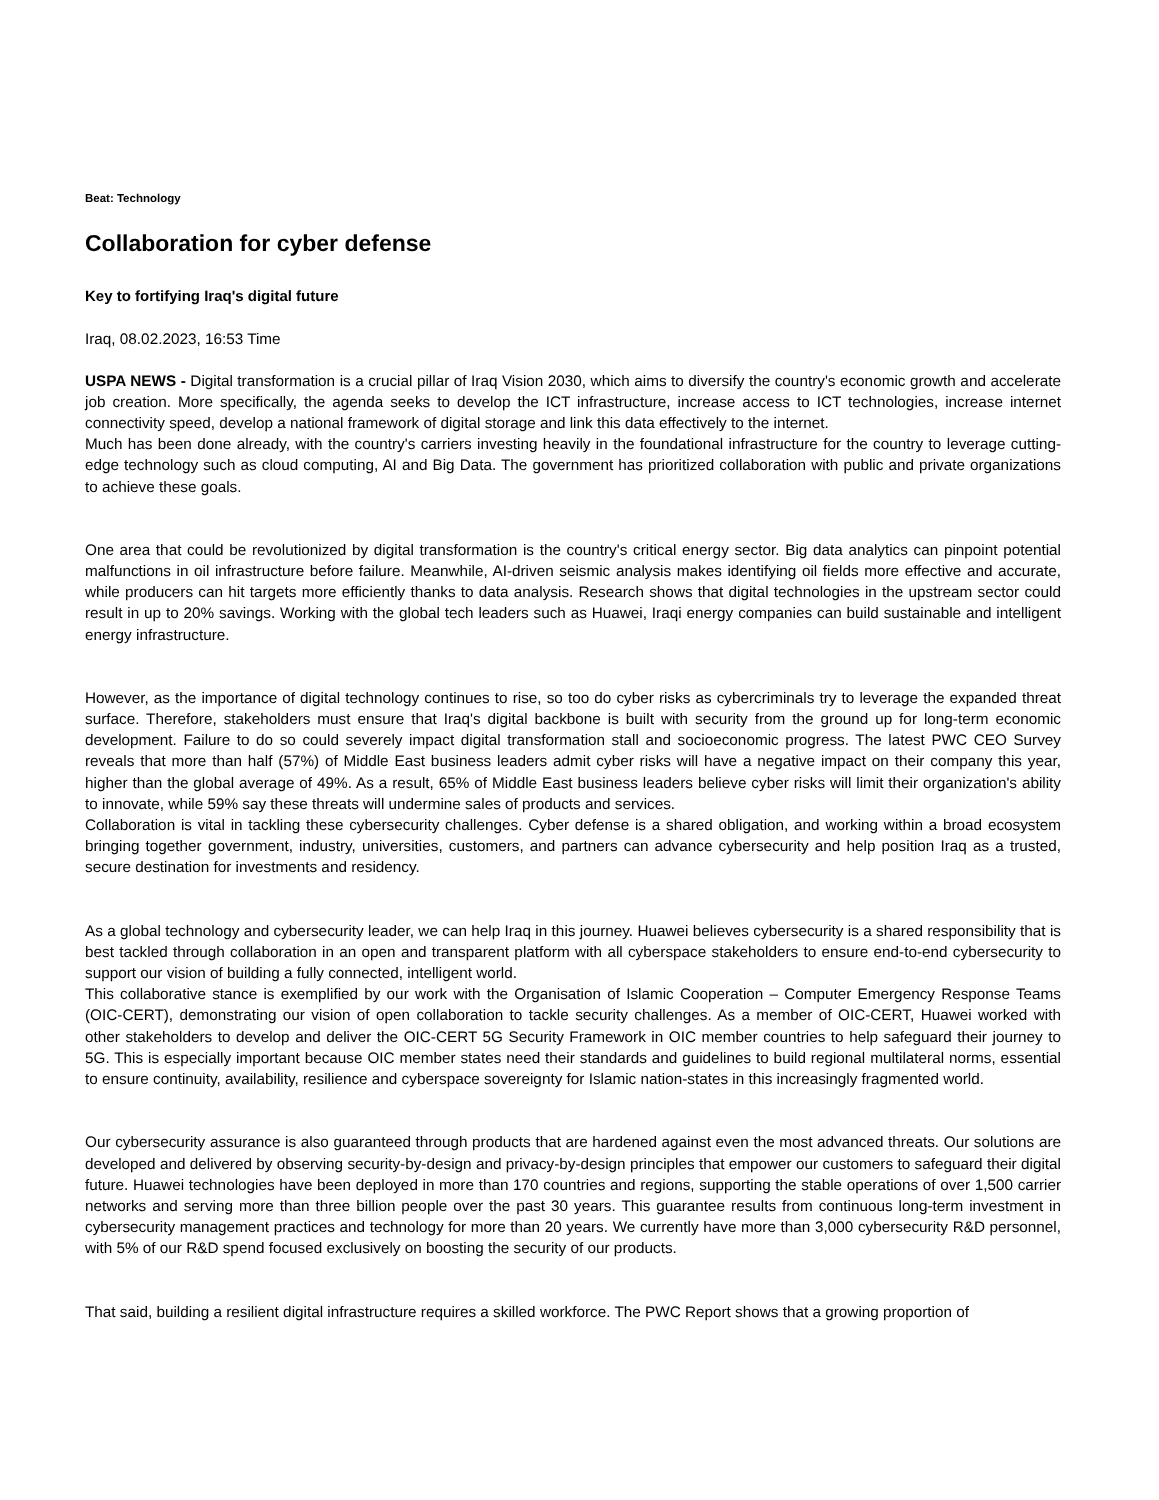Beat: Technology
Collaboration for cyber defense
Key to fortifying Iraq's digital future
Iraq, 08.02.2023, 16:53 Time
USPA NEWS - Digital transformation is a crucial pillar of Iraq Vision 2030, which aims to diversify the country's economic growth and accelerate job creation. More specifically, the agenda seeks to develop the ICT infrastructure, increase access to ICT technologies, increase internet connectivity speed, develop a national framework of digital storage and link this data effectively to the internet.
Much has been done already, with the country's carriers investing heavily in the foundational infrastructure for the country to leverage cutting-edge technology such as cloud computing, AI and Big Data. The government has prioritized collaboration with public and private organizations to achieve these goals.
One area that could be revolutionized by digital transformation is the country's critical energy sector. Big data analytics can pinpoint potential malfunctions in oil infrastructure before failure. Meanwhile, AI-driven seismic analysis makes identifying oil fields more effective and accurate, while producers can hit targets more efficiently thanks to data analysis. Research shows that digital technologies in the upstream sector could result in up to 20% savings. Working with the global tech leaders such as Huawei, Iraqi energy companies can build sustainable and intelligent energy infrastructure.
However, as the importance of digital technology continues to rise, so too do cyber risks as cybercriminals try to leverage the expanded threat surface. Therefore, stakeholders must ensure that Iraq's digital backbone is built with security from the ground up for long-term economic development. Failure to do so could severely impact digital transformation stall and socioeconomic progress. The latest PWC CEO Survey reveals that more than half (57%) of Middle East business leaders admit cyber risks will have a negative impact on their company this year, higher than the global average of 49%. As a result, 65% of Middle East business leaders believe cyber risks will limit their organization's ability to innovate, while 59% say these threats will undermine sales of products and services.
Collaboration is vital in tackling these cybersecurity challenges. Cyber defense is a shared obligation, and working within a broad ecosystem bringing together government, industry, universities, customers, and partners can advance cybersecurity and help position Iraq as a trusted, secure destination for investments and residency.
As a global technology and cybersecurity leader, we can help Iraq in this journey. Huawei believes cybersecurity is a shared responsibility that is best tackled through collaboration in an open and transparent platform with all cyberspace stakeholders to ensure end-to-end cybersecurity to support our vision of building a fully connected, intelligent world.
This collaborative stance is exemplified by our work with the Organisation of Islamic Cooperation – Computer Emergency Response Teams (OIC-CERT), demonstrating our vision of open collaboration to tackle security challenges. As a member of OIC-CERT, Huawei worked with other stakeholders to develop and deliver the OIC-CERT 5G Security Framework in OIC member countries to help safeguard their journey to 5G. This is especially important because OIC member states need their standards and guidelines to build regional multilateral norms, essential to ensure continuity, availability, resilience and cyberspace sovereignty for Islamic nation-states in this increasingly fragmented world.
Our cybersecurity assurance is also guaranteed through products that are hardened against even the most advanced threats. Our solutions are developed and delivered by observing security-by-design and privacy-by-design principles that empower our customers to safeguard their digital future. Huawei technologies have been deployed in more than 170 countries and regions, supporting the stable operations of over 1,500 carrier networks and serving more than three billion people over the past 30 years. This guarantee results from continuous long-term investment in cybersecurity management practices and technology for more than 20 years. We currently have more than 3,000 cybersecurity R&D personnel, with 5% of our R&D spend focused exclusively on boosting the security of our products.
That said, building a resilient digital infrastructure requires a skilled workforce. The PWC Report shows that a growing proportion of